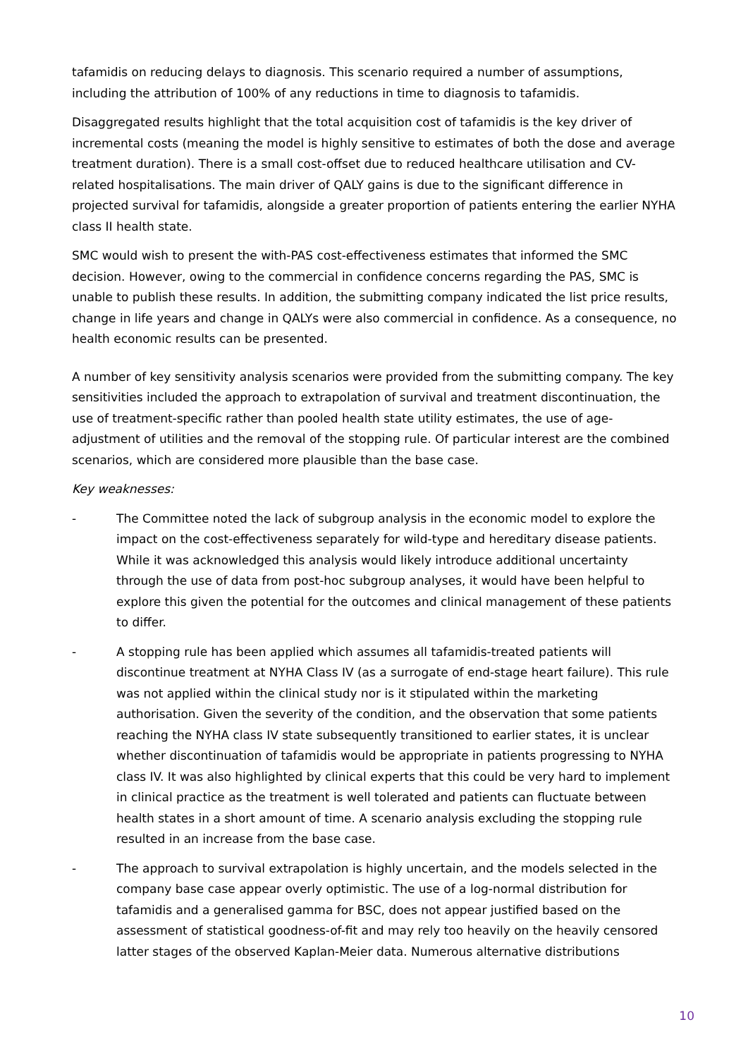tafamidis on reducing delays to diagnosis. This scenario required a number of assumptions, including the attribution of 100% of any reductions in time to diagnosis to tafamidis.
Disaggregated results highlight that the total acquisition cost of tafamidis is the key driver of incremental costs (meaning the model is highly sensitive to estimates of both the dose and average treatment duration). There is a small cost-offset due to reduced healthcare utilisation and CV-related hospitalisations. The main driver of QALY gains is due to the significant difference in projected survival for tafamidis, alongside a greater proportion of patients entering the earlier NYHA class II health state.
SMC would wish to present the with-PAS cost-effectiveness estimates that informed the SMC decision. However, owing to the commercial in confidence concerns regarding the PAS, SMC is unable to publish these results. In addition, the submitting company indicated the list price results, change in life years and change in QALYs were also commercial in confidence. As a consequence, no health economic results can be presented.
A number of key sensitivity analysis scenarios were provided from the submitting company. The key sensitivities included the approach to extrapolation of survival and treatment discontinuation, the use of treatment-specific rather than pooled health state utility estimates, the use of age-adjustment of utilities and the removal of the stopping rule. Of particular interest are the combined scenarios, which are considered more plausible than the base case.
Key weaknesses:
- The Committee noted the lack of subgroup analysis in the economic model to explore the impact on the cost-effectiveness separately for wild-type and hereditary disease patients. While it was acknowledged this analysis would likely introduce additional uncertainty through the use of data from post-hoc subgroup analyses, it would have been helpful to explore this given the potential for the outcomes and clinical management of these patients to differ.
- A stopping rule has been applied which assumes all tafamidis-treated patients will discontinue treatment at NYHA Class IV (as a surrogate of end-stage heart failure). This rule was not applied within the clinical study nor is it stipulated within the marketing authorisation. Given the severity of the condition, and the observation that some patients reaching the NYHA class IV state subsequently transitioned to earlier states, it is unclear whether discontinuation of tafamidis would be appropriate in patients progressing to NYHA class IV. It was also highlighted by clinical experts that this could be very hard to implement in clinical practice as the treatment is well tolerated and patients can fluctuate between health states in a short amount of time. A scenario analysis excluding the stopping rule resulted in an increase from the base case.
- The approach to survival extrapolation is highly uncertain, and the models selected in the company base case appear overly optimistic. The use of a log-normal distribution for tafamidis and a generalised gamma for BSC, does not appear justified based on the assessment of statistical goodness-of-fit and may rely too heavily on the heavily censored latter stages of the observed Kaplan-Meier data. Numerous alternative distributions
10